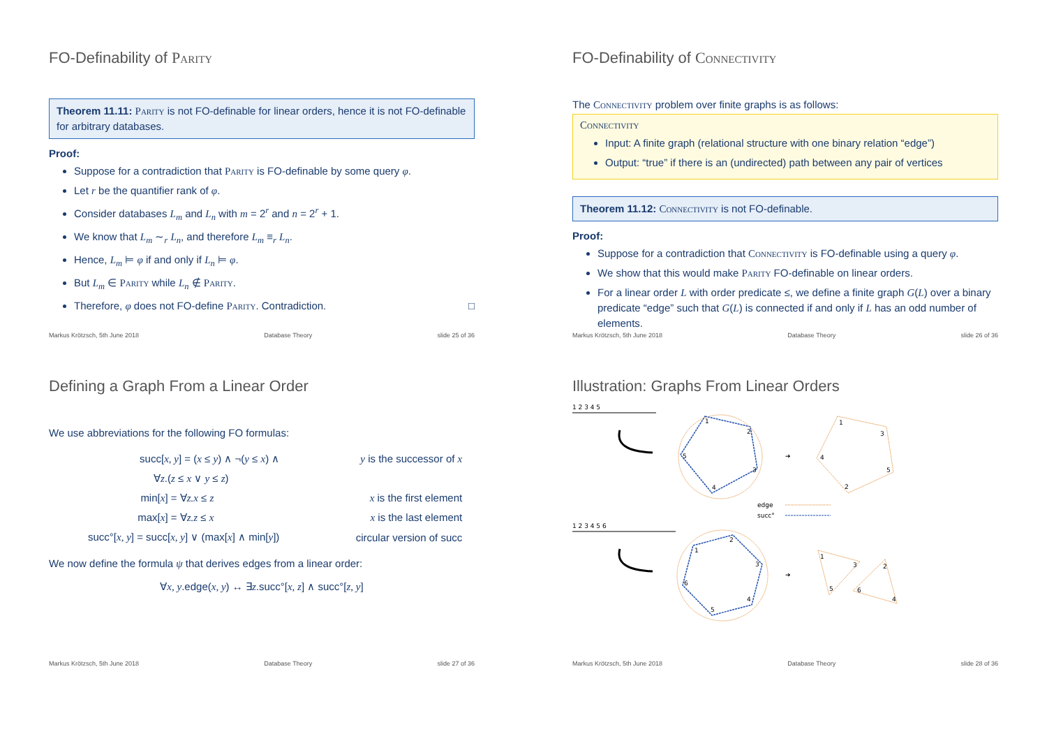FO-Definability of Parity
Theorem 11.11: Parity is not FO-definable for linear orders, hence it is not FO-definable for arbitrary databases.
Proof:
Suppose for a contradiction that Parity is FO-definable by some query φ.
Let r be the quantifier rank of φ.
Consider databases L<sub>m</sub> and L<sub>n</sub> with m = 2<sup>r</sup> and n = 2<sup>r</sup> + 1.
We know that L<sub>m</sub> ∼<sub>r</sub> L<sub>n</sub>, and therefore L<sub>m</sub> ≡<sub>r</sub> L<sub>n</sub>.
Hence, L<sub>m</sub> ⊨ φ if and only if L<sub>n</sub> ⊨ φ.
But L<sub>m</sub> ∈ Parity while L<sub>n</sub> ∉ Parity.
Therefore, φ does not FO-define Parity. Contradiction. □
Markus Krötzsch, 5th June 2018 Database Theory slide 25 of 36
FO-Definability of Connectivity
The Connectivity problem over finite graphs is as follows:
Connectivity
Input: A finite graph (relational structure with one binary relation “edge”)
Output: “true” if there is an (undirected) path between any pair of vertices
Theorem 11.12: Connectivity is not FO-definable.
Proof:
Suppose for a contradiction that Connectivity is FO-definable using a query φ.
We show that this would make Parity FO-definable on linear orders.
For a linear order L with order predicate ≤, we define a finite graph G(L) over a binary predicate “edge” such that G(L) is connected if and only if L has an odd number of elements.
Markus Krötzsch, 5th June 2018 Database Theory slide 26 of 36
Defining a Graph From a Linear Order
We use abbreviations for the following FO formulas:
| succ[ x, y ] = ( x ≤ y ) ∧ ¬( y ≤ x ) ∧ | y is the successor of x |
| ∀ z .( z ≤ x ∨ y ≤ z ) | |
| min[ x ] = ∀ z.x ≤ z | x is the first element |
| max[ x ] = ∀ z.z ≤ x | x is the last element |
| succ°[ x, y ] = succ[ x, y ] ∨ (max[ x ] ∧ min[ y ]) | circular version of succ |
We now define the formula ψ that derives edges from a linear order:
∀x, y.edge(x, y) ↔ ∃z.succ°[x, z] ∧ succ°[z, y]
Markus Krötzsch, 5th June 2018 Database Theory slide 27 of 36
Illustration: Graphs From Linear Orders
1 2 3 4 5
1
2
3
4
5
➔
1
3
5
2
4
edge
succ°
1 2 3 4 5 6
1
2
3
4
5
6
➔
1
3
2
5
6
4
Markus Krötzsch, 5th June 2018 Database Theory slide 28 of 36